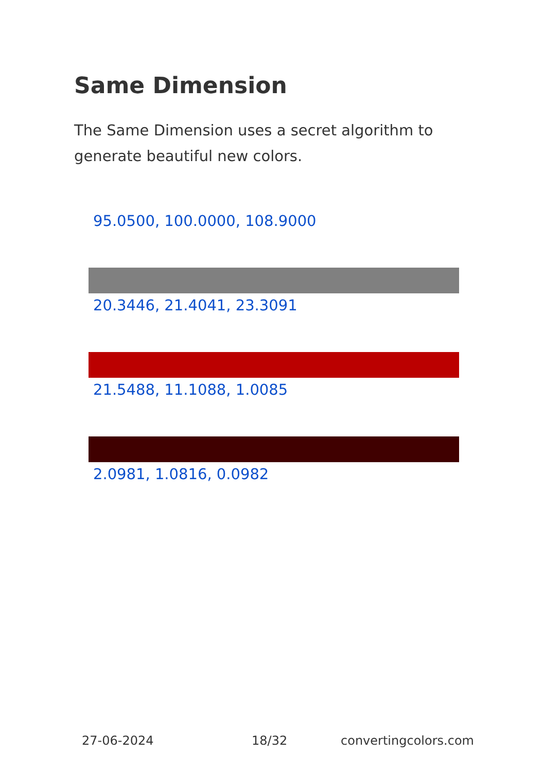Same Dimension
The Same Dimension uses a secret algorithm to generate beautiful new colors.
95.0500, 100.0000, 108.9000
20.3446, 21.4041, 23.3091
21.5488, 11.1088, 1.0085
2.0981, 1.0816, 0.0982
27-06-2024 18/32 convertingcolors.com